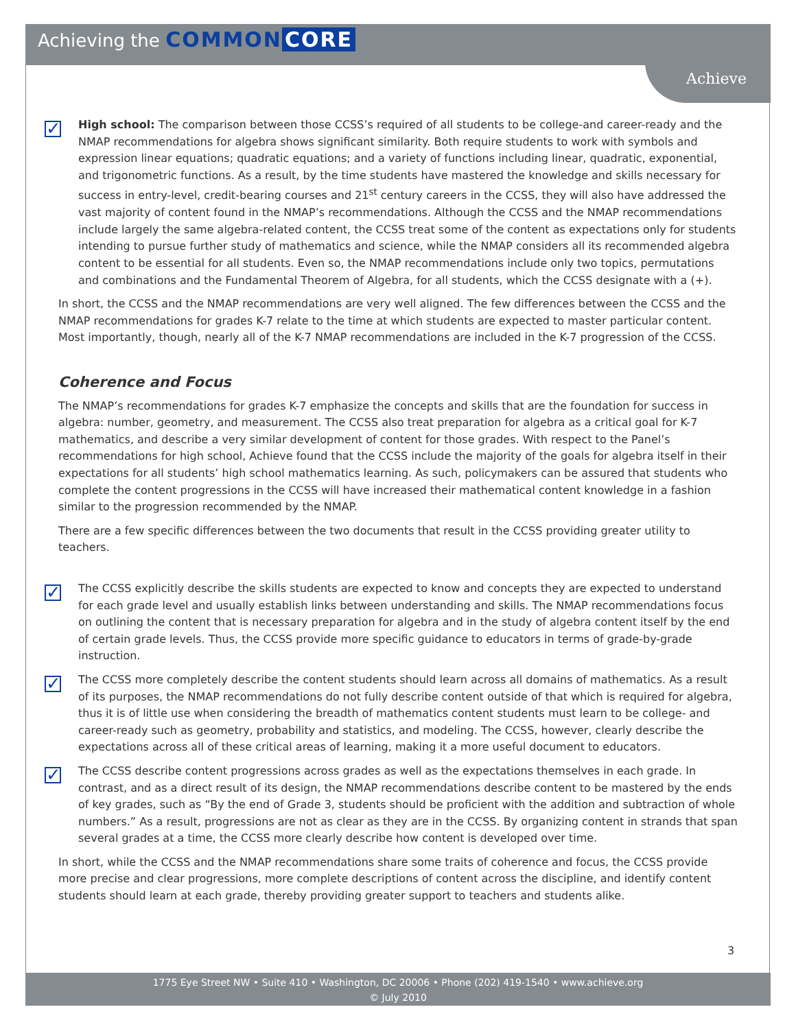Achieving the COMMON CORE
Achieve
✓
High school: The comparison between those CCSS’s required of all students to be college-and career-ready and the NMAP recommendations for algebra shows significant similarity. Both require students to work with symbols and expression linear equations; quadratic equations; and a variety of functions including linear, quadratic, exponential, and trigonometric functions. As a result, by the time students have mastered the knowledge and skills necessary for success in entry-level, credit-bearing courses and 21<sup>st</sup> century careers in the CCSS, they will also have addressed the vast majority of content found in the NMAP’s recommendations. Although the CCSS and the NMAP recommendations include largely the same algebra-related content, the CCSS treat some of the content as expectations only for students intending to pursue further study of mathematics and science, while the NMAP considers all its recommended algebra content to be essential for all students. Even so, the NMAP recommendations include only two topics, permutations and combinations and the Fundamental Theorem of Algebra, for all students, which the CCSS designate with a (+).
In short, the CCSS and the NMAP recommendations are very well aligned. The few differences between the CCSS and the NMAP recommendations for grades K-7 relate to the time at which students are expected to master particular content. Most importantly, though, nearly all of the K-7 NMAP recommendations are included in the K-7 progression of the CCSS.
Coherence and Focus
The NMAP’s recommendations for grades K-7 emphasize the concepts and skills that are the foundation for success in algebra: number, geometry, and measurement. The CCSS also treat preparation for algebra as a critical goal for K-7 mathematics, and describe a very similar development of content for those grades. With respect to the Panel’s recommendations for high school, Achieve found that the CCSS include the majority of the goals for algebra itself in their expectations for all students’ high school mathematics learning. As such, policymakers can be assured that students who complete the content progressions in the CCSS will have increased their mathematical content knowledge in a fashion similar to the progression recommended by the NMAP.
There are a few specific differences between the two documents that result in the CCSS providing greater utility to teachers.
✓
The CCSS explicitly describe the skills students are expected to know and concepts they are expected to understand for each grade level and usually establish links between understanding and skills. The NMAP recommendations focus on outlining the content that is necessary preparation for algebra and in the study of algebra content itself by the end of certain grade levels. Thus, the CCSS provide more specific guidance to educators in terms of grade-by-grade instruction.
✓
The CCSS more completely describe the content students should learn across all domains of mathematics. As a result of its purposes, the NMAP recommendations do not fully describe content outside of that which is required for algebra, thus it is of little use when considering the breadth of mathematics content students must learn to be college- and career-ready such as geometry, probability and statistics, and modeling. The CCSS, however, clearly describe the expectations across all of these critical areas of learning, making it a more useful document to educators.
✓
The CCSS describe content progressions across grades as well as the expectations themselves in each grade. In contrast, and as a direct result of its design, the NMAP recommendations describe content to be mastered by the ends of key grades, such as “By the end of Grade 3, students should be proficient with the addition and subtraction of whole numbers.” As a result, progressions are not as clear as they are in the CCSS. By organizing content in strands that span several grades at a time, the CCSS more clearly describe how content is developed over time.
In short, while the CCSS and the NMAP recommendations share some traits of coherence and focus, the CCSS provide more precise and clear progressions, more complete descriptions of content across the discipline, and identify content students should learn at each grade, thereby providing greater support to teachers and students alike.
3
1775 Eye Street NW • Suite 410 • Washington, DC 20006 • Phone (202) 419-1540 • www.achieve.org
© July 2010